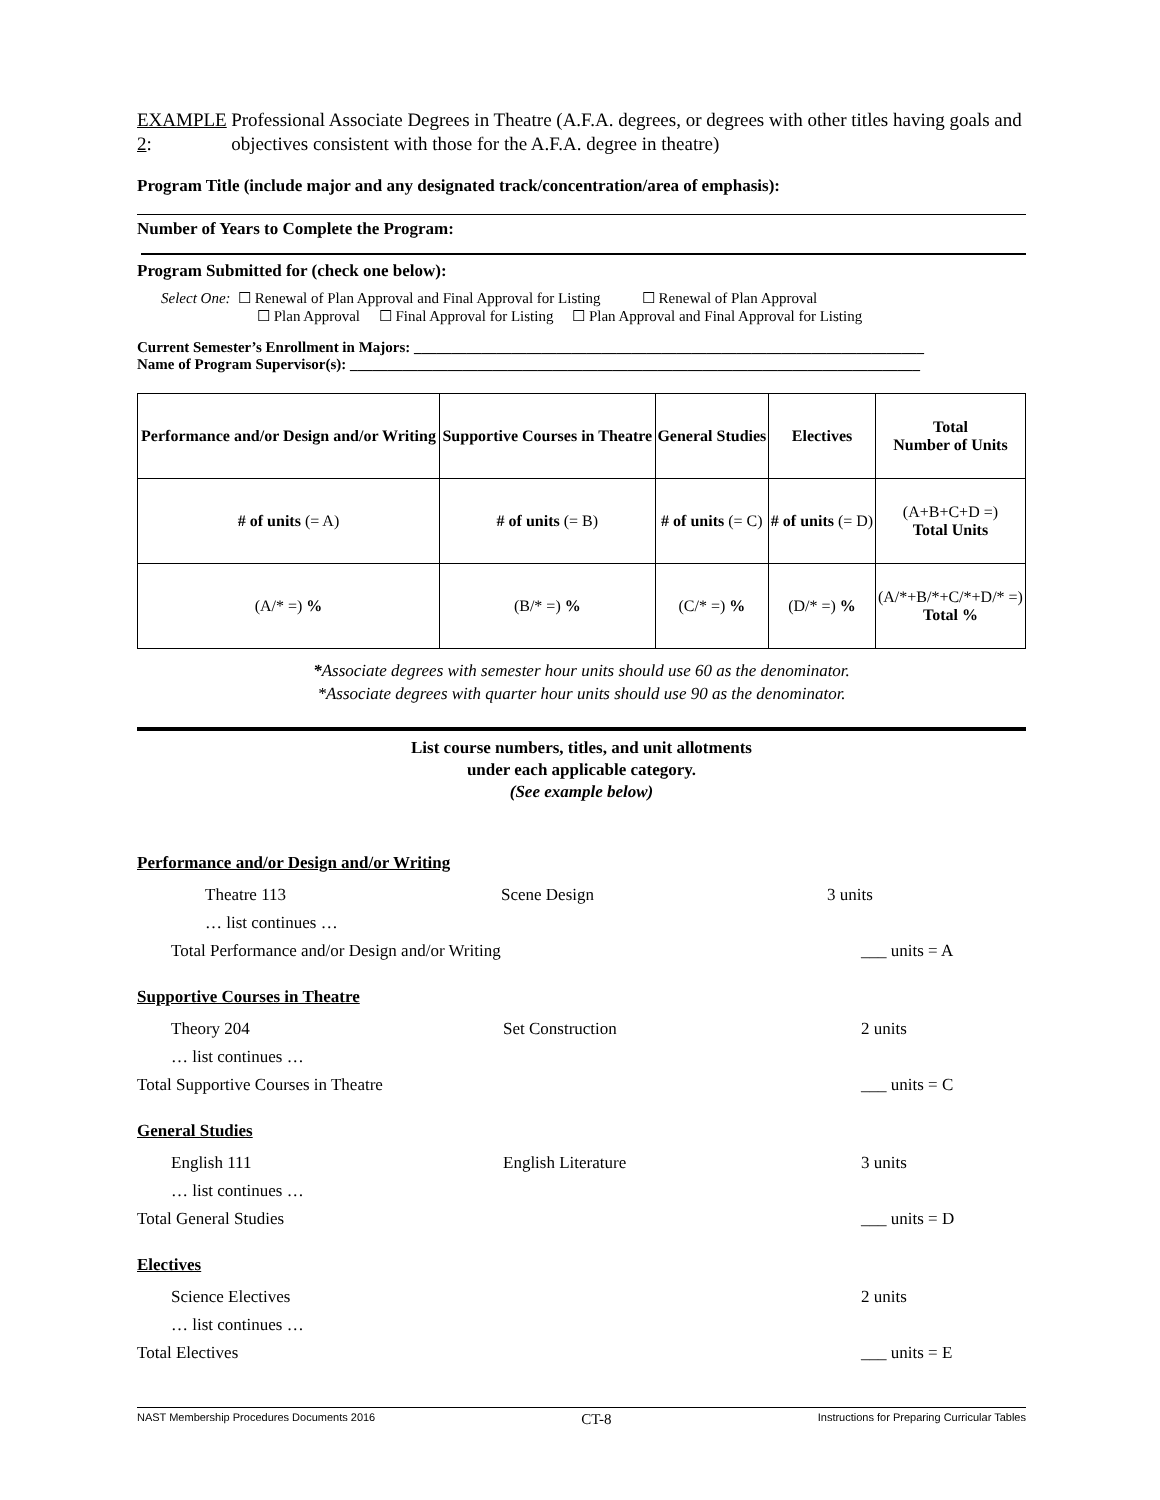EXAMPLE 2: Professional Associate Degrees in Theatre (A.F.A. degrees, or degrees with other titles having goals and objectives consistent with those for the A.F.A. degree in theatre)
Program Title (include major and any designated track/concentration/area of emphasis):
Number of Years to Complete the Program:
Program Submitted for (check one below):
Select One: ☐ Renewal of Plan Approval and Final Approval for Listing ☐ Renewal of Plan Approval
☐ Plan Approval ☐ Final Approval for Listing ☐ Plan Approval and Final Approval for Listing
Current Semester’s Enrollment in Majors: ____________________________________________________________________
Name of Program Supervisor(s): ____________________________________________________________________________
| Performance and/or Design and/or Writing | Supportive Courses in Theatre | General Studies | Electives | Total Number of Units |
| # of units (= A) | # of units (= B) | # of units (= C) | # of units (= D) | (A+B+C+D =) Total Units |
| (A/* =) % | (B/* =) % | (C/* =) % | (D/* =) % | (A/*+B/*+C/*+D/* =) Total % |
*Associate degrees with semester hour units should use 60 as the denominator.
*Associate degrees with quarter hour units should use 90 as the denominator.
List course numbers, titles, and unit allotments
under each applicable category.
(See example below)
Performance and/or Design and/or Writing
Theatre 113 Scene Design 3 units
… list continues …
Total Performance and/or Design and/or Writing ___ units = A
Supportive Courses in Theatre
Theory 204 Set Construction 2 units
… list continues …
Total Supportive Courses in Theatre ___ units = C
General Studies
English 111 English Literature 3 units
… list continues …
Total General Studies ___ units = D
Electives
Science Electives 2 units
… list continues …
Total Electives ___ units = E
NAST Membership Procedures Documents 2016 CT-8 Instructions for Preparing Curricular Tables